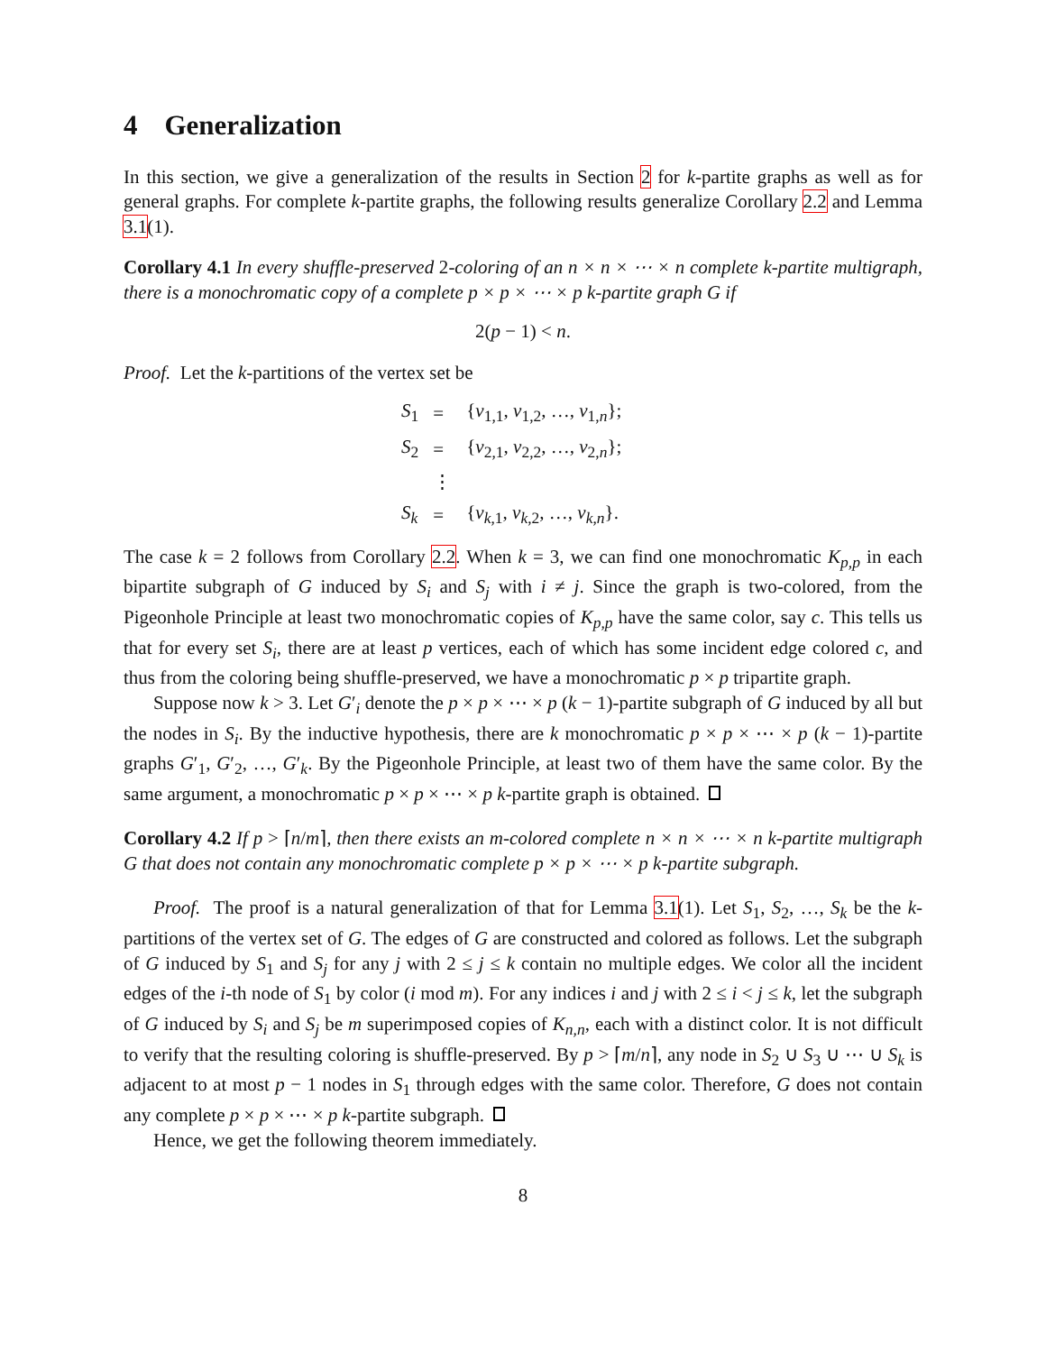4 Generalization
In this section, we give a generalization of the results in Section 2 for k-partite graphs as well as for general graphs. For complete k-partite graphs, the following results generalize Corollary 2.2 and Lemma 3.1(1).
Corollary 4.1 In every shuffle-preserved 2-coloring of an n × n × ⋯ × n complete k-partite multigraph, there is a monochromatic copy of a complete p × p × ⋯ × p k-partite graph G if
2(p − 1) < n.
Proof. Let the k-partitions of the vertex set be
| S<sub>1</sub> | = | { v<sub>1,1</sub>, v<sub>1,2</sub>, …, v<sub>1,n</sub>}; |
| S<sub>2</sub> | = | { v<sub>2,1</sub>, v<sub>2,2</sub>, …, v<sub>2,n</sub>}; |
| | ⋮ | |
| S<sub>k</sub> | = | { v<sub>k,1</sub>, v<sub>k,2</sub>, …, v<sub>k,n</sub>}. |
The case k = 2 follows from Corollary 2.2. When k = 3, we can find one monochromatic K<sub>p,p</sub> in each bipartite subgraph of G induced by S<sub>i</sub> and S<sub>j</sub> with i ≠ j. Since the graph is two-colored, from the Pigeonhole Principle at least two monochromatic copies of K<sub>p,p</sub> have the same color, say c. This tells us that for every set S<sub>i</sub>, there are at least p vertices, each of which has some incident edge colored c, and thus from the coloring being shuffle-preserved, we have a monochromatic p × p tripartite graph.
Suppose now k > 3. Let G′<sub>i</sub> denote the p × p × ⋯ × p (k − 1)-partite subgraph of G induced by all but the nodes in S<sub>i</sub>. By the inductive hypothesis, there are k monochromatic p × p × ⋯ × p (k − 1)-partite graphs G′<sub>1</sub>, G′<sub>2</sub>, …, G′<sub>k</sub>. By the Pigeonhole Principle, at least two of them have the same color. By the same argument, a monochromatic p × p × ⋯ × p k-partite graph is obtained.
Corollary 4.2 If p > ⌈n/m⌉, then there exists an m-colored complete n × n × ⋯ × n k-partite multigraph G that does not contain any monochromatic complete p × p × ⋯ × p k-partite subgraph.
Proof. The proof is a natural generalization of that for Lemma 3.1(1). Let S<sub>1</sub>, S<sub>2</sub>, …, S<sub>k</sub> be the k-partitions of the vertex set of G. The edges of G are constructed and colored as follows. Let the subgraph of G induced by S<sub>1</sub> and S<sub>j</sub> for any j with 2 ≤ j ≤ k contain no multiple edges. We color all the incident edges of the i-th node of S<sub>1</sub> by color (i mod m). For any indices i and j with 2 ≤ i < j ≤ k, let the subgraph of G induced by S<sub>i</sub> and S<sub>j</sub> be m superimposed copies of K<sub>n,n</sub>, each with a distinct color. It is not difficult to verify that the resulting coloring is shuffle-preserved. By p > ⌈m/n⌉, any node in S<sub>2</sub> ∪ S<sub>3</sub> ∪ ⋯ ∪ S<sub>k</sub> is adjacent to at most p − 1 nodes in S<sub>1</sub> through edges with the same color. Therefore, G does not contain any complete p × p × ⋯ × p k-partite subgraph.
Hence, we get the following theorem immediately.
8